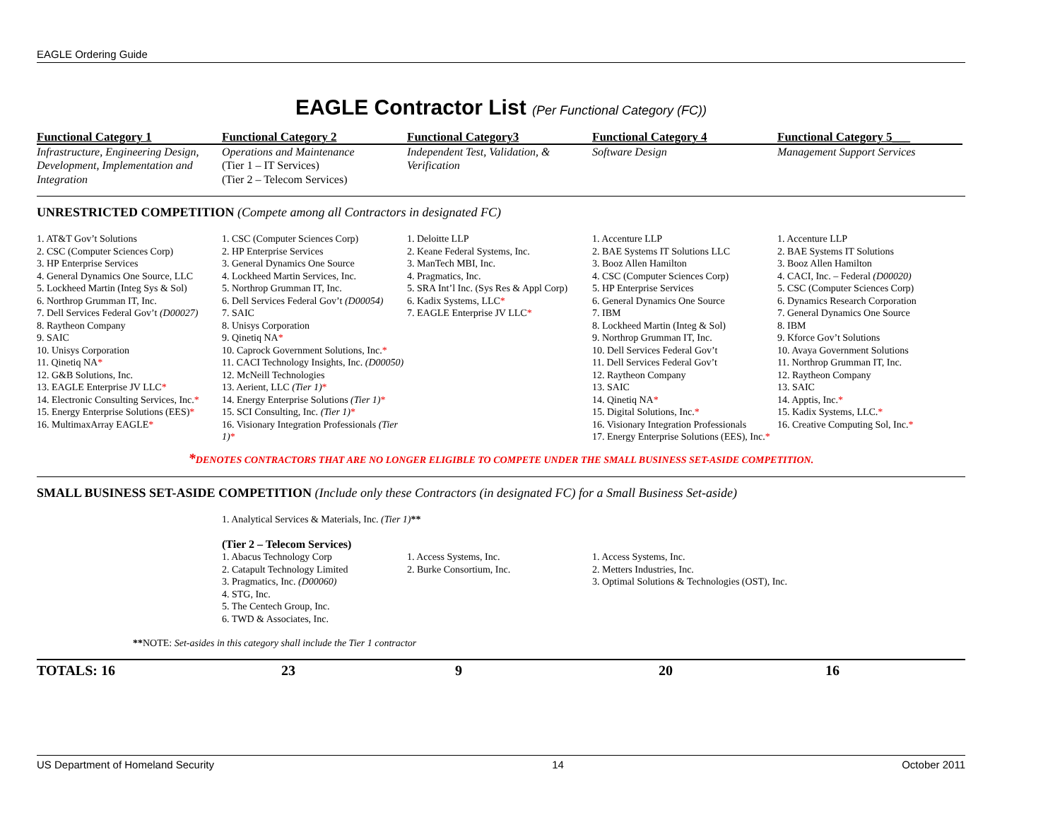EAGLE Ordering Guide
EAGLE Contractor List (Per Functional Category (FC))
| Functional Category 1 | Functional Category 2 | Functional Category3 | Functional Category 4 | Functional Category 5___ |
| --- | --- | --- | --- | --- |
| Infrastructure, Engineering Design, Development, Implementation and Integration | Operations and Maintenance (Tier 1 – IT Services) (Tier 2 – Telecom Services) | Independent Test, Validation, & Verification | Software Design | Management Support Services |
UNRESTRICTED COMPETITION (Compete among all Contractors in designated FC)
| 1. AT&T Gov’t Solutions 2. CSC (Computer Sciences Corp) 3. HP Enterprise Services 4. General Dynamics One Source, LLC 5. Lockheed Martin (Integ Sys & Sol) 6. Northrop Grumman IT, Inc. 7. Dell Services Federal Gov’t (D00027) 8. Raytheon Company 9. SAIC 10. Unisys Corporation 11. Qinetiq NA * 12. G&B Solutions, Inc. 13. EAGLE Enterprise JV LLC * 14. Electronic Consulting Services, Inc. * 15. Energy Enterprise Solutions (EES) * 16. MultimaxArray EAGLE * | 1. CSC (Computer Sciences Corp) 2. HP Enterprise Services 3. General Dynamics One Source 4. Lockheed Martin Services, Inc. 5. Northrop Grumman IT, Inc. 6. Dell Services Federal Gov’t (D00054) 7. SAIC 8. Unisys Corporation 9. Qinetiq NA * 10. Caprock Government Solutions, Inc. * 11. CACI Technology Insights, Inc. (D00050) 12. McNeill Technologies 13. Aerient, LLC (Tier 1) * 14. Energy Enterprise Solutions (Tier 1) * 15. SCI Consulting, Inc. (Tier 1) * 16. Visionary Integration Professionals (Tier 1) * | 1. Deloitte LLP 2. Keane Federal Systems, Inc. 3. ManTech MBI, Inc. 4. Pragmatics, Inc. 5. SRA Int’l Inc. (Sys Res & Appl Corp) 6. Kadix Systems, LLC * 7. EAGLE Enterprise JV LLC * | 1. Accenture LLP 2. BAE Systems IT Solutions LLC 3. Booz Allen Hamilton 4. CSC (Computer Sciences Corp) 5. HP Enterprise Services 6. General Dynamics One Source 7. IBM 8. Lockheed Martin (Integ & Sol) 9. Northrop Grumman IT, Inc. 10. Dell Services Federal Gov’t 11. Dell Services Federal Gov’t 12. Raytheon Company 13. SAIC 14. Qinetiq NA * 15. Digital Solutions, Inc. * 16. Visionary Integration Professionals 17. Energy Enterprise Solutions (EES), Inc. * | 1. Accenture LLP 2. BAE Systems IT Solutions 3. Booz Allen Hamilton 4. CACI, Inc. – Federal (D00020) 5. CSC (Computer Sciences Corp) 6. Dynamics Research Corporation 7. General Dynamics One Source 8. IBM 9. Kforce Gov’t Solutions 10. Avaya Government Solutions 11. Northrop Grumman IT, Inc. 12. Raytheon Company 13. SAIC 14. Apptis, Inc. * 15. Kadix Systems, LLC. * 16. Creative Computing Sol, Inc. * |
*DENOTES CONTRACTORS THAT ARE NO LONGER ELIGIBLE TO COMPETE UNDER THE SMALL BUSINESS SET-ASIDE COMPETITION.
SMALL BUSINESS SET-ASIDE COMPETITION (Include only these Contractors (in designated FC) for a Small Business Set-aside)
| | 1. Analytical Services & Materials, Inc. (Tier 1) ** (Tier 2 – Telecom Services) | | | |
| | 1. Abacus Technology Corp 2. Catapult Technology Limited 3. Pragmatics, Inc. (D00060) 4. STG, Inc. 5. The Centech Group, Inc. 6. TWD & Associates, Inc. | 1. Access Systems, Inc. 2. Burke Consortium, Inc. | 1. Access Systems, Inc. 2. Metters Industries, Inc. 3. Optimal Solutions & Technologies (OST), Inc. | |
**NOTE: Set-asides in this category shall include the Tier 1 contractor
| TOTALS: 16 | 23 | 9 | 20 | 16 |
US Department of Homeland Security 14 October 2011